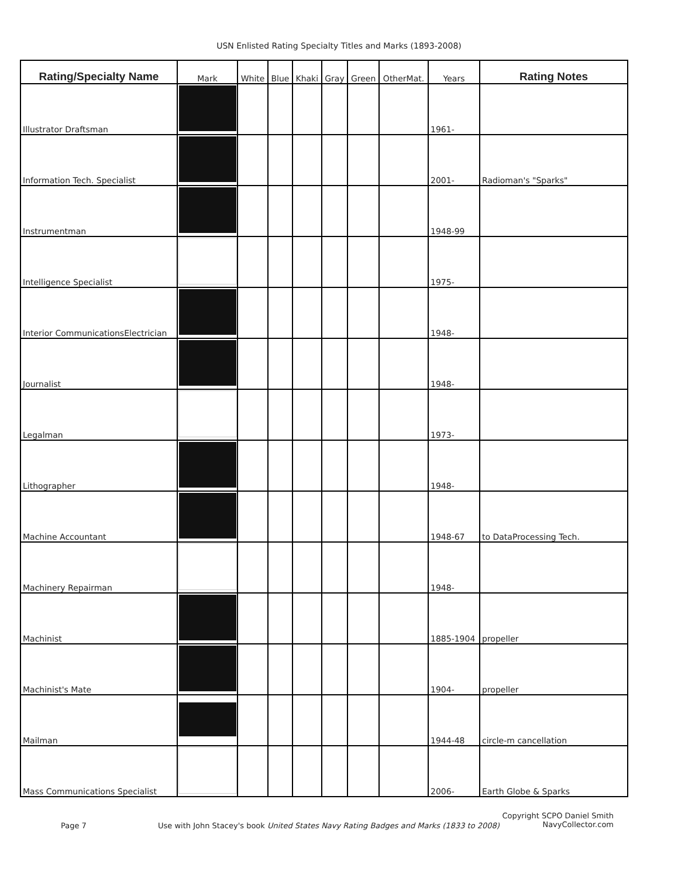USN Enlisted Rating Specialty Titles and Marks (1893-2008)
| Rating/Specialty Name | Mark | White | Blue | Khaki | Gray | Green | OtherMat. | Years | Rating Notes |
| --- | --- | --- | --- | --- | --- | --- | --- | --- | --- |
| Illustrator Draftsman | | | | | | | | 1961- | |
| Information Tech. Specialist | | | | | | | | 2001- | Radioman's "Sparks" |
| Instrumentman | | | | | | | | 1948-99 | |
| Intelligence Specialist | | | | | | | | 1975- | |
| Interior CommunicationsElectrician | | | | | | | | 1948- | |
| Journalist | | | | | | | | 1948- | |
| Legalman | | | | | | | | 1973- | |
| Lithographer | | | | | | | | 1948- | |
| Machine Accountant | | | | | | | | 1948-67 | to DataProcessing Tech. |
| Machinery Repairman | | | | | | | | 1948- | |
| Machinist | | | | | | | | 1885-1904 | propeller |
| Machinist's Mate | | | | | | | | 1904- | propeller |
| Mailman | | | | | | | | 1944-48 | circle-m cancellation |
| Mass Communications Specialist | | | | | | | | 2006- | Earth Globe & Sparks |
Copyright SCPO Daniel Smith
NavyCollector.com
Page 7
Use with John Stacey's book United States Navy Rating Badges and Marks (1833 to 2008)